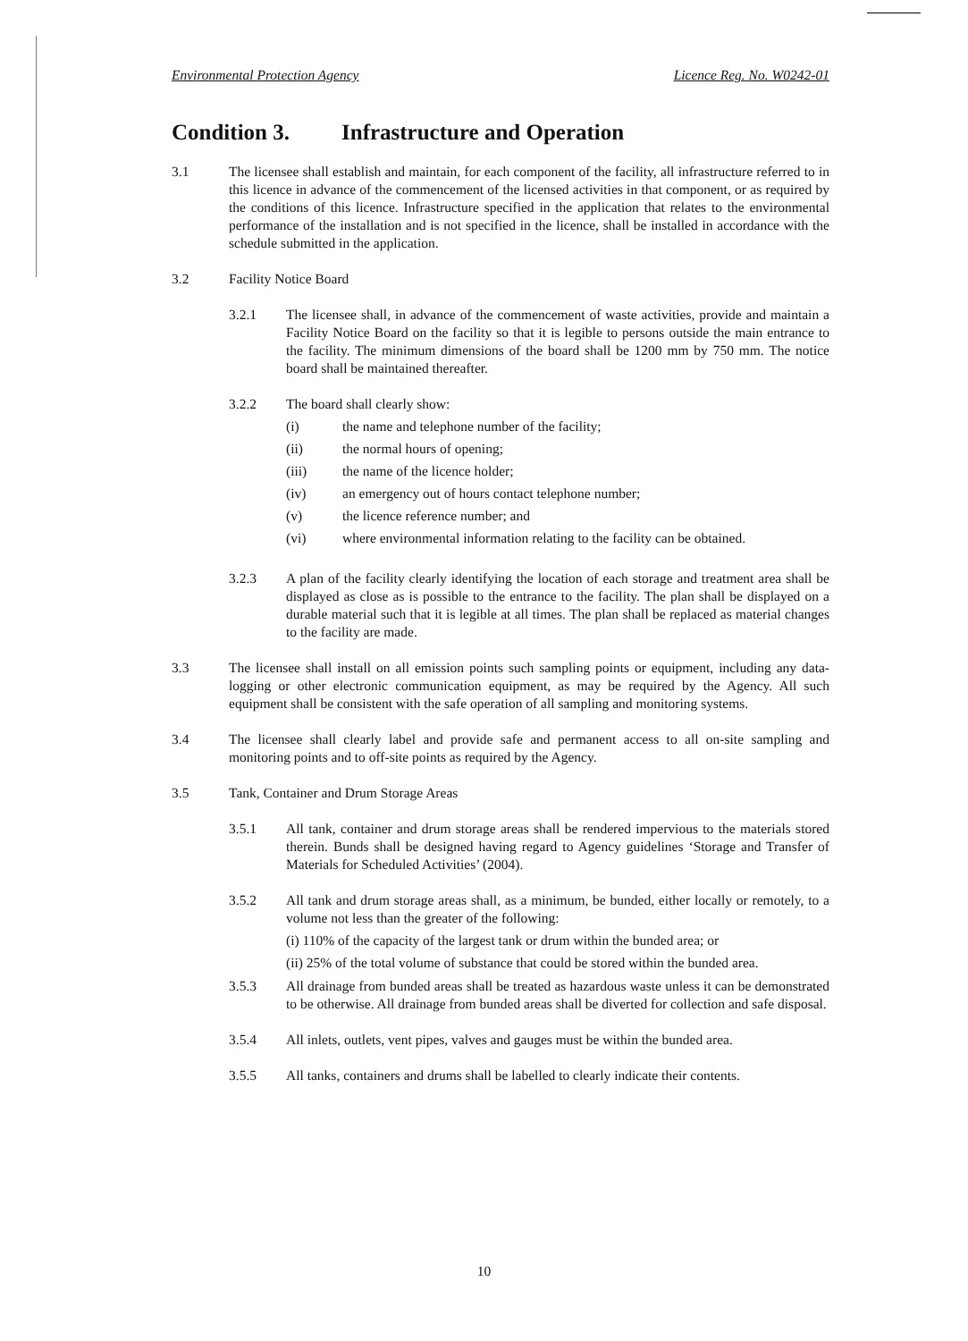Environmental Protection Agency Licence Reg. No. W0242-01
Condition 3. Infrastructure and Operation
3.1 The licensee shall establish and maintain, for each component of the facility, all infrastructure referred to in this licence in advance of the commencement of the licensed activities in that component, or as required by the conditions of this licence. Infrastructure specified in the application that relates to the environmental performance of the installation and is not specified in the licence, shall be installed in accordance with the schedule submitted in the application.
3.2 Facility Notice Board
3.2.1 The licensee shall, in advance of the commencement of waste activities, provide and maintain a Facility Notice Board on the facility so that it is legible to persons outside the main entrance to the facility. The minimum dimensions of the board shall be 1200 mm by 750 mm. The notice board shall be maintained thereafter.
3.2.2 The board shall clearly show:
(i) the name and telephone number of the facility;
(ii) the normal hours of opening;
(iii) the name of the licence holder;
(iv) an emergency out of hours contact telephone number;
(v) the licence reference number; and
(vi) where environmental information relating to the facility can be obtained.
3.2.3 A plan of the facility clearly identifying the location of each storage and treatment area shall be displayed as close as is possible to the entrance to the facility. The plan shall be displayed on a durable material such that it is legible at all times. The plan shall be replaced as material changes to the facility are made.
3.3 The licensee shall install on all emission points such sampling points or equipment, including any data-logging or other electronic communication equipment, as may be required by the Agency. All such equipment shall be consistent with the safe operation of all sampling and monitoring systems.
3.4 The licensee shall clearly label and provide safe and permanent access to all on-site sampling and monitoring points and to off-site points as required by the Agency.
3.5 Tank, Container and Drum Storage Areas
3.5.1 All tank, container and drum storage areas shall be rendered impervious to the materials stored therein. Bunds shall be designed having regard to Agency guidelines ‘Storage and Transfer of Materials for Scheduled Activities’ (2004).
3.5.2 All tank and drum storage areas shall, as a minimum, be bunded, either locally or remotely, to a volume not less than the greater of the following:
(i) 110% of the capacity of the largest tank or drum within the bunded area; or
(ii) 25% of the total volume of substance that could be stored within the bunded area.
3.5.3 All drainage from bunded areas shall be treated as hazardous waste unless it can be demonstrated to be otherwise. All drainage from bunded areas shall be diverted for collection and safe disposal.
3.5.4 All inlets, outlets, vent pipes, valves and gauges must be within the bunded area.
3.5.5 All tanks, containers and drums shall be labelled to clearly indicate their contents.
10